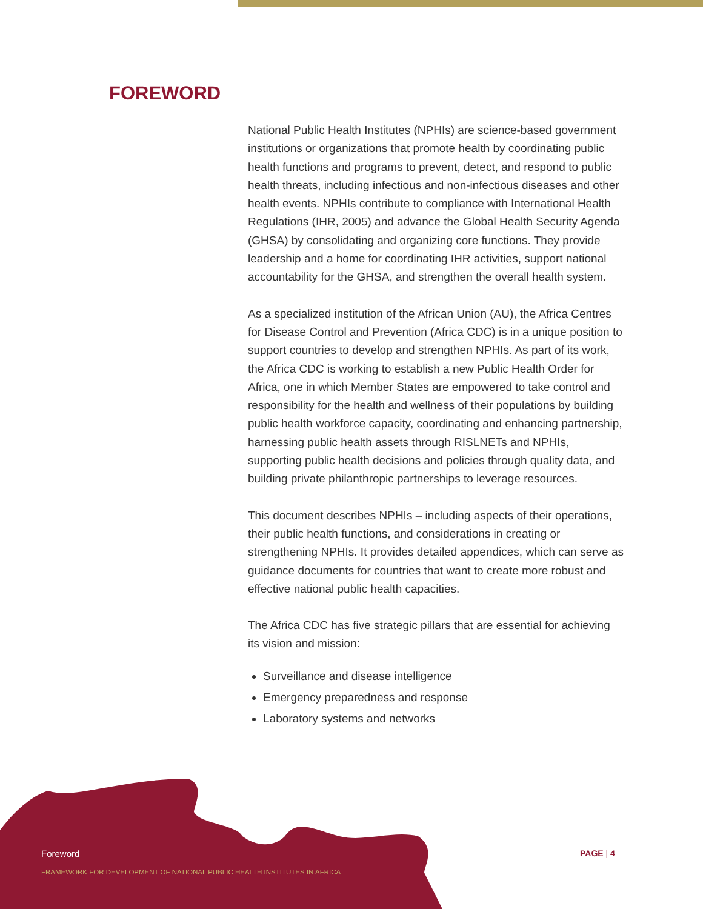FOREWORD
National Public Health Institutes (NPHIs) are science-based government institutions or organizations that promote health by coordinating public health functions and programs to prevent, detect, and respond to public health threats, including infectious and non-infectious diseases and other health events. NPHIs contribute to compliance with International Health Regulations (IHR, 2005) and advance the Global Health Security Agenda (GHSA) by consolidating and organizing core functions. They provide leadership and a home for coordinating IHR activities, support national accountability for the GHSA, and strengthen the overall health system.
As a specialized institution of the African Union (AU), the Africa Centres for Disease Control and Prevention (Africa CDC) is in a unique position to support countries to develop and strengthen NPHIs. As part of its work, the Africa CDC is working to establish a new Public Health Order for Africa, one in which Member States are empowered to take control and responsibility for the health and wellness of their populations by building public health workforce capacity, coordinating and enhancing partnership, harnessing public health assets through RISLNETs and NPHIs, supporting public health decisions and policies through quality data, and building private philanthropic partnerships to leverage resources.
This document describes NPHIs – including aspects of their operations, their public health functions, and considerations in creating or strengthening NPHIs. It provides detailed appendices, which can serve as guidance documents for countries that want to create more robust and effective national public health capacities.
The Africa CDC has five strategic pillars that are essential for achieving its vision and mission:
Surveillance and disease intelligence
Emergency preparedness and response
Laboratory systems and networks
Foreword
FRAMEWORK FOR DEVELOPMENT OF NATIONAL PUBLIC HEALTH INSTITUTES IN AFRICA
PAGE | 4